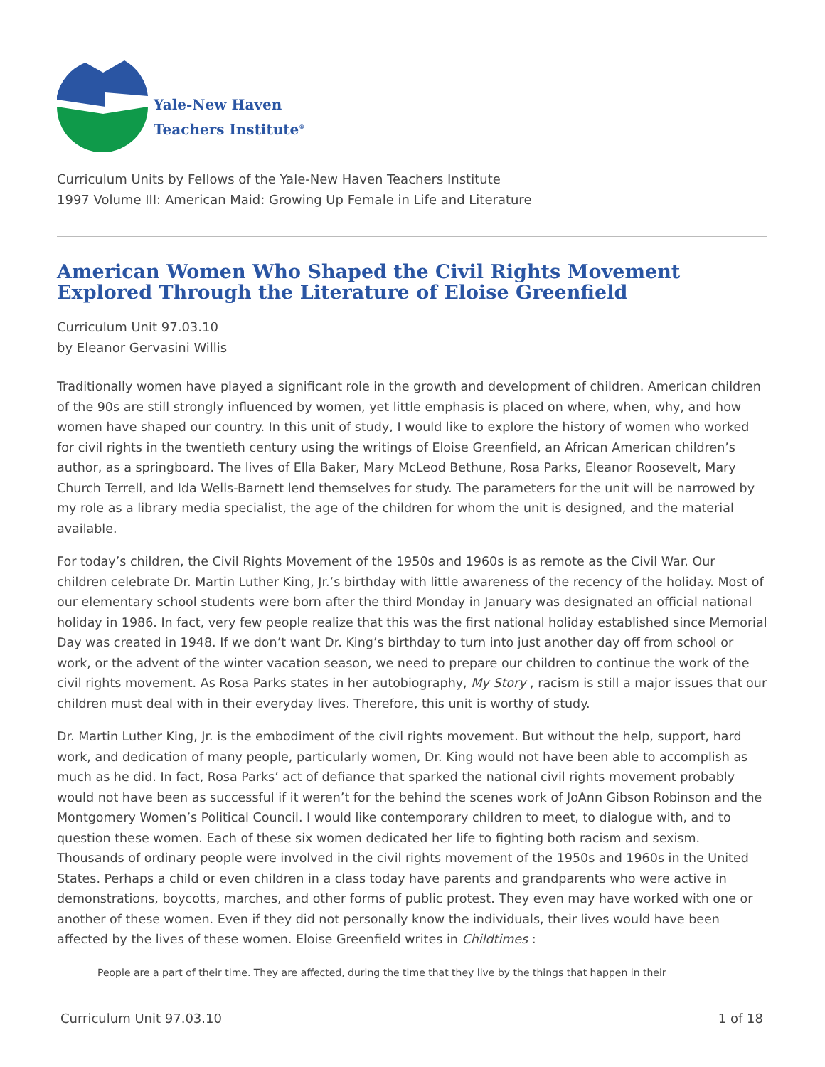Yale-New Haven
Teachers Institute<sup>®</sup>
Curriculum Units by Fellows of the Yale-New Haven Teachers Institute
1997 Volume III: American Maid: Growing Up Female in Life and Literature
American Women Who Shaped the Civil Rights Movement Explored Through the Literature of Eloise Greenfield
Curriculum Unit 97.03.10
by Eleanor Gervasini Willis
Traditionally women have played a significant role in the growth and development of children. American children of the 90s are still strongly influenced by women, yet little emphasis is placed on where, when, why, and how women have shaped our country. In this unit of study, I would like to explore the history of women who worked for civil rights in the twentieth century using the writings of Eloise Greenfield, an African American children’s author, as a springboard. The lives of Ella Baker, Mary McLeod Bethune, Rosa Parks, Eleanor Roosevelt, Mary Church Terrell, and Ida Wells-Barnett lend themselves for study. The parameters for the unit will be narrowed by my role as a library media specialist, the age of the children for whom the unit is designed, and the material available.
For today’s children, the Civil Rights Movement of the 1950s and 1960s is as remote as the Civil War. Our children celebrate Dr. Martin Luther King, Jr.’s birthday with little awareness of the recency of the holiday. Most of our elementary school students were born after the third Monday in January was designated an official national holiday in 1986. In fact, very few people realize that this was the first national holiday established since Memorial Day was created in 1948. If we don’t want Dr. King’s birthday to turn into just another day off from school or work, or the advent of the winter vacation season, we need to prepare our children to continue the work of the civil rights movement. As Rosa Parks states in her autobiography, My Story , racism is still a major issues that our children must deal with in their everyday lives. Therefore, this unit is worthy of study.
Dr. Martin Luther King, Jr. is the embodiment of the civil rights movement. But without the help, support, hard work, and dedication of many people, particularly women, Dr. King would not have been able to accomplish as much as he did. In fact, Rosa Parks’ act of defiance that sparked the national civil rights movement probably would not have been as successful if it weren’t for the behind the scenes work of JoAnn Gibson Robinson and the Montgomery Women’s Political Council. I would like contemporary children to meet, to dialogue with, and to question these women. Each of these six women dedicated her life to fighting both racism and sexism. Thousands of ordinary people were involved in the civil rights movement of the 1950s and 1960s in the United States. Perhaps a child or even children in a class today have parents and grandparents who were active in demonstrations, boycotts, marches, and other forms of public protest. They even may have worked with one or another of these women. Even if they did not personally know the individuals, their lives would have been affected by the lives of these women. Eloise Greenfield writes in Childtimes :
People are a part of their time. They are affected, during the time that they live by the things that happen in their
Curriculum Unit 97.03.10 1 of 18